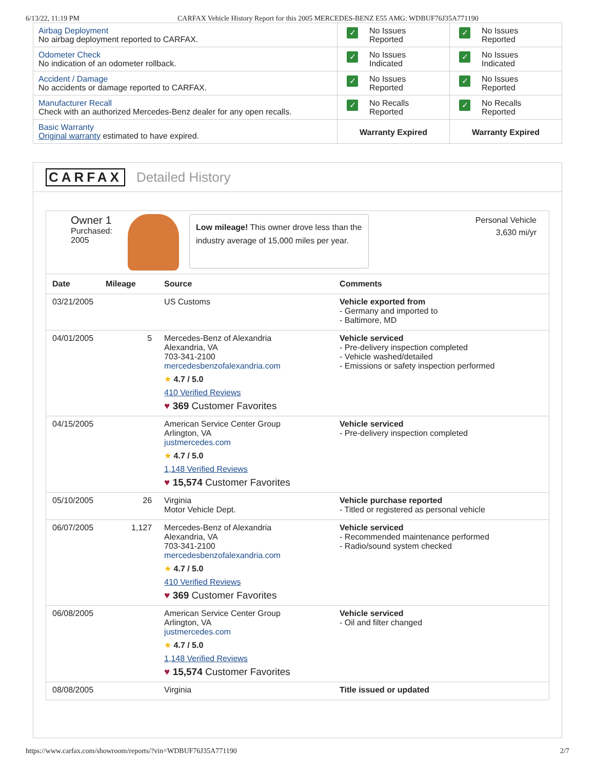6/13/22, 11:19 PM CARFAX Vehicle History Report for this 2005 MERCEDES-BENZ E55 AMG: WDBUF76J35A771190
| Airbag Deployment No airbag deployment reported to CARFAX. | ✓ No Issues Reported | ✓ No Issues Reported |
| Odometer Check No indication of an odometer rollback. | ✓ No Issues Indicated | ✓ No Issues Indicated |
| Accident / Damage No accidents or damage reported to CARFAX. | ✓ No Issues Reported | ✓ No Issues Reported |
| Manufacturer Recall Check with an authorized Mercedes-Benz dealer for any open recalls. | ✓ No Recalls Reported | ✓ No Recalls Reported |
| Basic Warranty Original warranty estimated to have expired. | Warranty Expired | Warranty Expired |
CARFAX Detailed History
Owner 1
Purchased:
2005
Low mileage! This owner drove less than the industry average of 15,000 miles per year.
Personal Vehicle
3,630 mi/yr
| Date | Mileage | Source | Comments |
| --- | --- | --- | --- |
| 03/21/2005 | | US Customs | Vehicle exported from - Germany and imported to - Baltimore, MD |
| 04/01/2005 | 5 | Mercedes-Benz of Alexandria Alexandria, VA 703-341-2100 mercedesbenzofalexandria.com ★ 4.7 / 5.0 410 Verified Reviews ♥ 369 Customer Favorites | Vehicle serviced - Pre-delivery inspection completed - Vehicle washed/detailed - Emissions or safety inspection performed |
| 04/15/2005 | | American Service Center Group Arlington, VA justmercedes.com ★ 4.7 / 5.0 1,148 Verified Reviews ♥ 15,574 Customer Favorites | Vehicle serviced - Pre-delivery inspection completed |
| 05/10/2005 | 26 | Virginia Motor Vehicle Dept. | Vehicle purchase reported - Titled or registered as personal vehicle |
| 06/07/2005 | 1,127 | Mercedes-Benz of Alexandria Alexandria, VA 703-341-2100 mercedesbenzofalexandria.com ★ 4.7 / 5.0 410 Verified Reviews ♥ 369 Customer Favorites | Vehicle serviced - Recommended maintenance performed - Radio/sound system checked |
| 06/08/2005 | | American Service Center Group Arlington, VA justmercedes.com ★ 4.7 / 5.0 1,148 Verified Reviews ♥ 15,574 Customer Favorites | Vehicle serviced - Oil and filter changed |
| 08/08/2005 | | Virginia | Title issued or updated |
https://www.carfax.com/showroom/reports/?vin=WDBUF76J35A771190 2/7